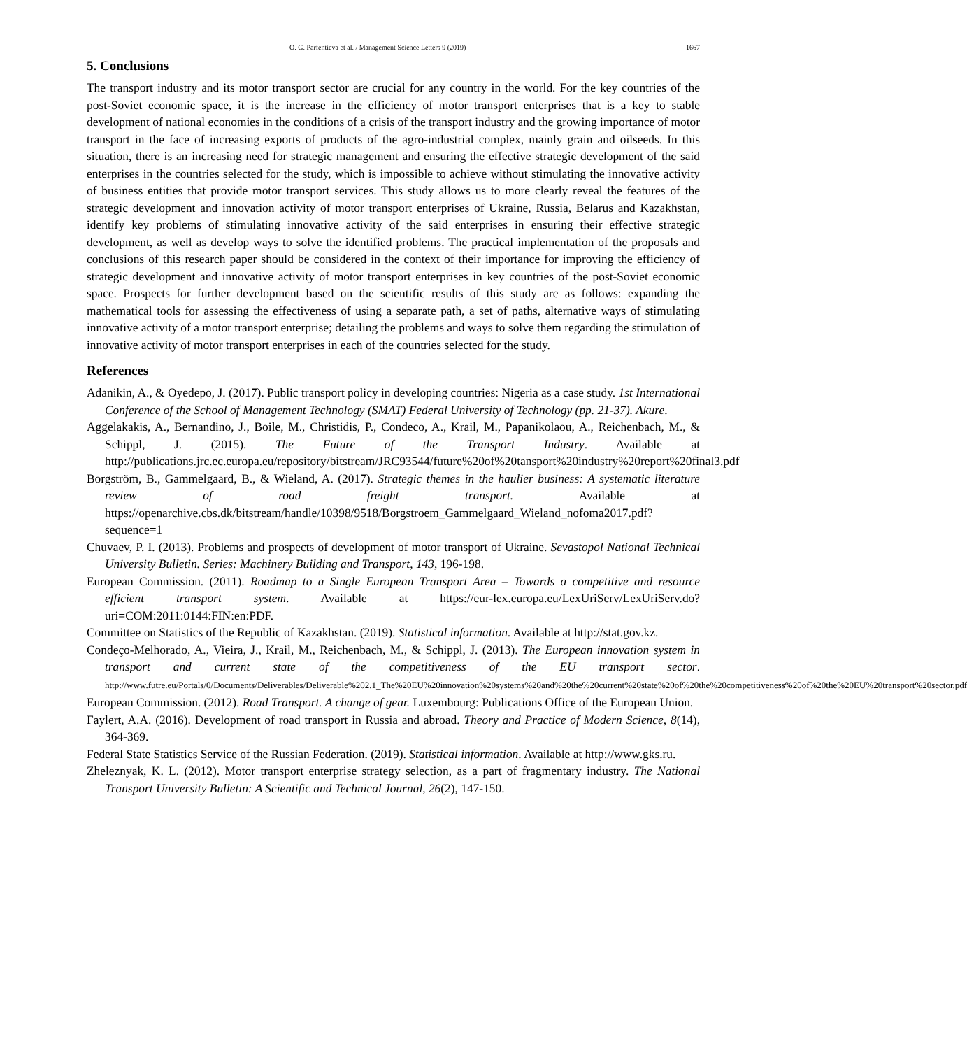O. G. Parfentieva et al. / Management Science Letters 9 (2019) 1667
5. Conclusions
The transport industry and its motor transport sector are crucial for any country in the world. For the key countries of the post-Soviet economic space, it is the increase in the efficiency of motor transport enterprises that is a key to stable development of national economies in the conditions of a crisis of the transport industry and the growing importance of motor transport in the face of increasing exports of products of the agro-industrial complex, mainly grain and oilseeds. In this situation, there is an increasing need for strategic management and ensuring the effective strategic development of the said enterprises in the countries selected for the study, which is impossible to achieve without stimulating the innovative activity of business entities that provide motor transport services. This study allows us to more clearly reveal the features of the strategic development and innovation activity of motor transport enterprises of Ukraine, Russia, Belarus and Kazakhstan, identify key problems of stimulating innovative activity of the said enterprises in ensuring their effective strategic development, as well as develop ways to solve the identified problems. The practical implementation of the proposals and conclusions of this research paper should be considered in the context of their importance for improving the efficiency of strategic development and innovative activity of motor transport enterprises in key countries of the post-Soviet economic space. Prospects for further development based on the scientific results of this study are as follows: expanding the mathematical tools for assessing the effectiveness of using a separate path, a set of paths, alternative ways of stimulating innovative activity of a motor transport enterprise; detailing the problems and ways to solve them regarding the stimulation of innovative activity of motor transport enterprises in each of the countries selected for the study.
References
Adanikin, A., & Oyedepo, J. (2017). Public transport policy in developing countries: Nigeria as a case study. 1st International Conference of the School of Management Technology (SMAT) Federal University of Technology (pp. 21-37). Akure.
Aggelakakis, A., Bernandino, J., Boile, M., Christidis, P., Condeco, A., Krail, M., Papanikolaou, A., Reichenbach, M., & Schippl, J. (2015). The Future of the Transport Industry. Available at http://publications.jrc.ec.europa.eu/repository/bitstream/JRC93544/future%20of%20tansport%20industry%20report%20final3.pdf
Borgström, B., Gammelgaard, B., & Wieland, A. (2017). Strategic themes in the haulier business: A systematic literature review of road freight transport. Available at https://openarchive.cbs.dk/bitstream/handle/10398/9518/Borgstroem_Gammelgaard_Wieland_nofoma2017.pdf?sequence=1
Chuvaev, P. I. (2013). Problems and prospects of development of motor transport of Ukraine. Sevastopol National Technical University Bulletin. Series: Machinery Building and Transport, 143, 196-198.
European Commission. (2011). Roadmap to a Single European Transport Area – Towards a competitive and resource efficient transport system. Available at https://eur-lex.europa.eu/LexUriServ/LexUriServ.do?uri=COM:2011:0144:FIN:en:PDF.
Committee on Statistics of the Republic of Kazakhstan. (2019). Statistical information. Available at http://stat.gov.kz.
Condeço-Melhorado, A., Vieira, J., Krail, M., Reichenbach, M., & Schippl, J. (2013). The European innovation system in transport and current state of the competitiveness of the EU transport sector. http://www.futre.eu/Portals/0/Documents/Deliverables/Deliverable%202.1_The%20EU%20innovation%20systems%20and%20the%20current%20state%20of%20the%20competitiveness%20of%20the%20EU%20transport%20sector.pdf
European Commission. (2012). Road Transport. A change of gear. Luxembourg: Publications Office of the European Union.
Faylert, A.A. (2016). Development of road transport in Russia and abroad. Theory and Practice of Modern Science, 8(14), 364-369.
Federal State Statistics Service of the Russian Federation. (2019). Statistical information. Available at http://www.gks.ru.
Zheleznyak, K. L. (2012). Motor transport enterprise strategy selection, as a part of fragmentary industry. The National Transport University Bulletin: A Scientific and Technical Journal, 26(2), 147-150.